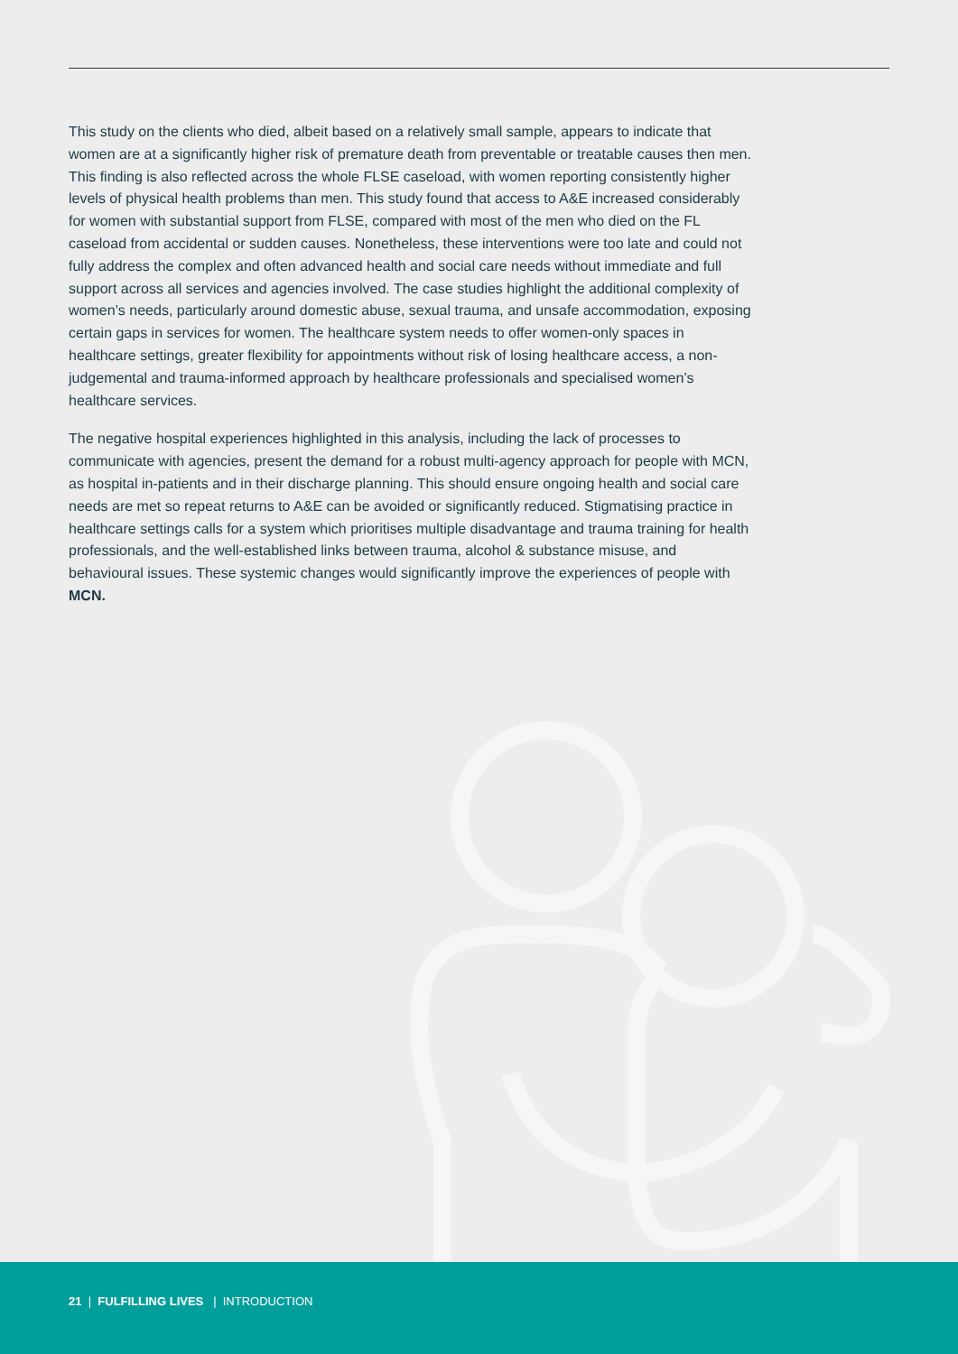This study on the clients who died, albeit based on a relatively small sample, appears to indicate that women are at a significantly higher risk of premature death from preventable or treatable causes then men. This finding is also reflected across the whole FLSE caseload, with women reporting consistently higher levels of physical health problems than men. This study found that access to A&E increased considerably for women with substantial support from FLSE, compared with most of the men who died on the FL caseload from accidental or sudden causes. Nonetheless, these interventions were too late and could not fully address the complex and often advanced health and social care needs without immediate and full support across all services and agencies involved. The case studies highlight the additional complexity of women’s needs, particularly around domestic abuse, sexual trauma, and unsafe accommodation, exposing certain gaps in services for women. The healthcare system needs to offer women-only spaces in healthcare settings, greater flexibility for appointments without risk of losing healthcare access, a non-judgemental and trauma-informed approach by healthcare professionals and specialised women’s healthcare services.
The negative hospital experiences highlighted in this analysis, including the lack of processes to communicate with agencies, present the demand for a robust multi-agency approach for people with MCN, as hospital in-patients and in their discharge planning. This should ensure ongoing health and social care needs are met so repeat returns to A&E can be avoided or significantly reduced. Stigmatising practice in healthcare settings calls for a system which prioritises multiple disadvantage and trauma training for health professionals, and the well-established links between trauma, alcohol & substance misuse, and behavioural issues. These systemic changes would significantly improve the experiences of people with MCN.
21 | FULFILLING LIVES | INTRODUCTION